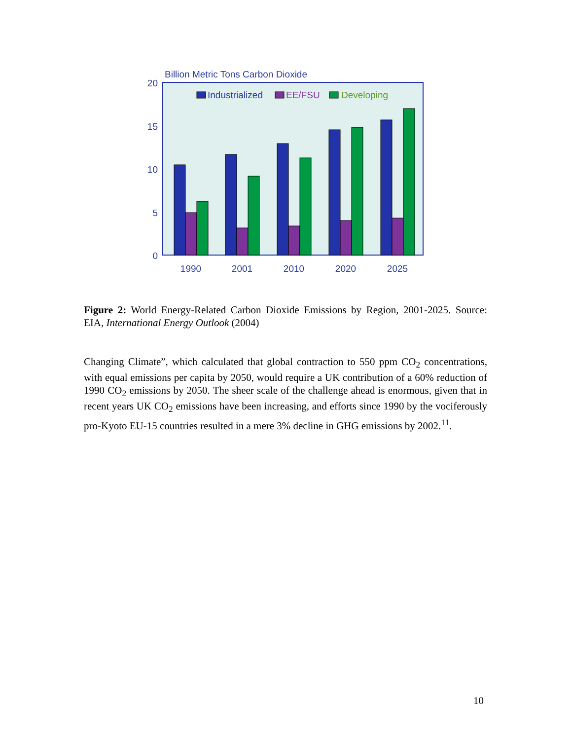Billion Metric Tons Carbon Dioxide
20
15
10
5
0
Industrialized
EE/FSU
Developing
1990
2001
2010
2020
2025
Figure 2: World Energy-Related Carbon Dioxide Emissions by Region, 2001-2025. Source: EIA, International Energy Outlook (2004)
Changing Climate”, which calculated that global contraction to 550 ppm CO<sub>2</sub> concentrations, with equal emissions per capita by 2050, would require a UK contribution of a 60% reduction of 1990 CO<sub>2</sub> emissions by 2050. The sheer scale of the challenge ahead is enormous, given that in recent years UK CO<sub>2</sub> emissions have been increasing, and efforts since 1990 by the vociferously pro-Kyoto EU-15 countries resulted in a mere 3% decline in GHG emissions by 2002.<sup>11</sup>.
10